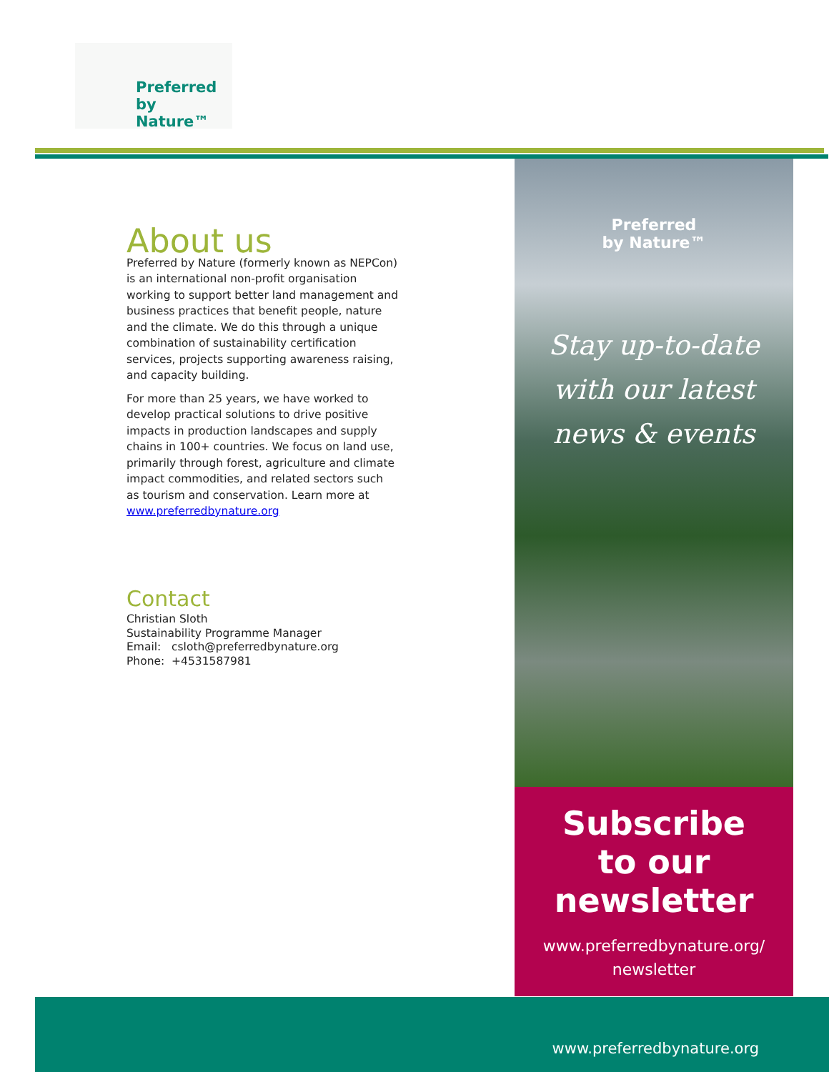Preferred
by Nature™
About us
Preferred by Nature (formerly known as NEPCon) is an international non-profit organisation working to support better land management and business practices that benefit people, nature and the climate. We do this through a unique combination of sustainability certification services, projects supporting awareness raising, and capacity building.
For more than 25 years, we have worked to develop practical solutions to drive positive impacts in production landscapes and supply chains in 100+ countries. We focus on land use, primarily through forest, agriculture and climate impact commodities, and related sectors such as tourism and conservation. Learn more at www.preferredbynature.org
Contact
Christian Sloth
Sustainability Programme Manager
Email: csloth@preferredbynature.org
Phone: +4531587981
Preferred
by Nature™
Stay up-to-date
with our latest
news & events
Subscribe
to our
newsletter
www.preferredbynature.org/
newsletter
www.preferredbynature.org